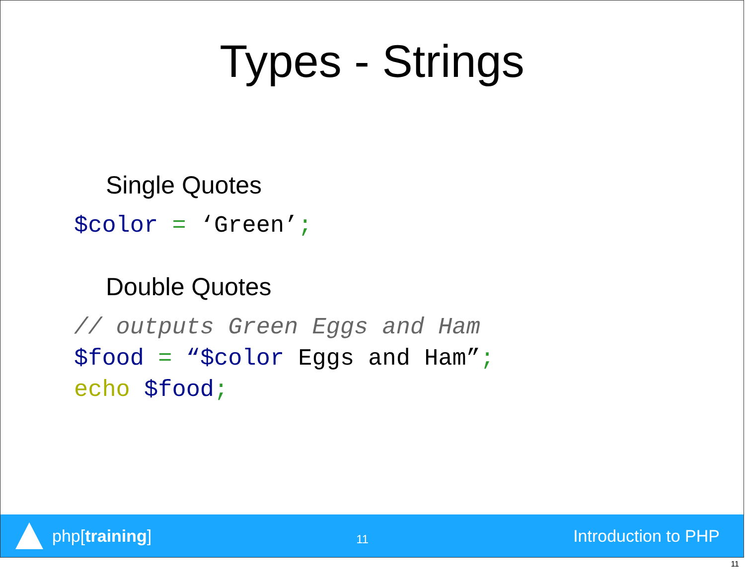Types - Strings
Single Quotes
$color = ‘Green’;
Double Quotes
// outputs Green Eggs and Ham $food = “$color Eggs and Ham”; echo $food;
php[training]
11
Introduction to PHP
11